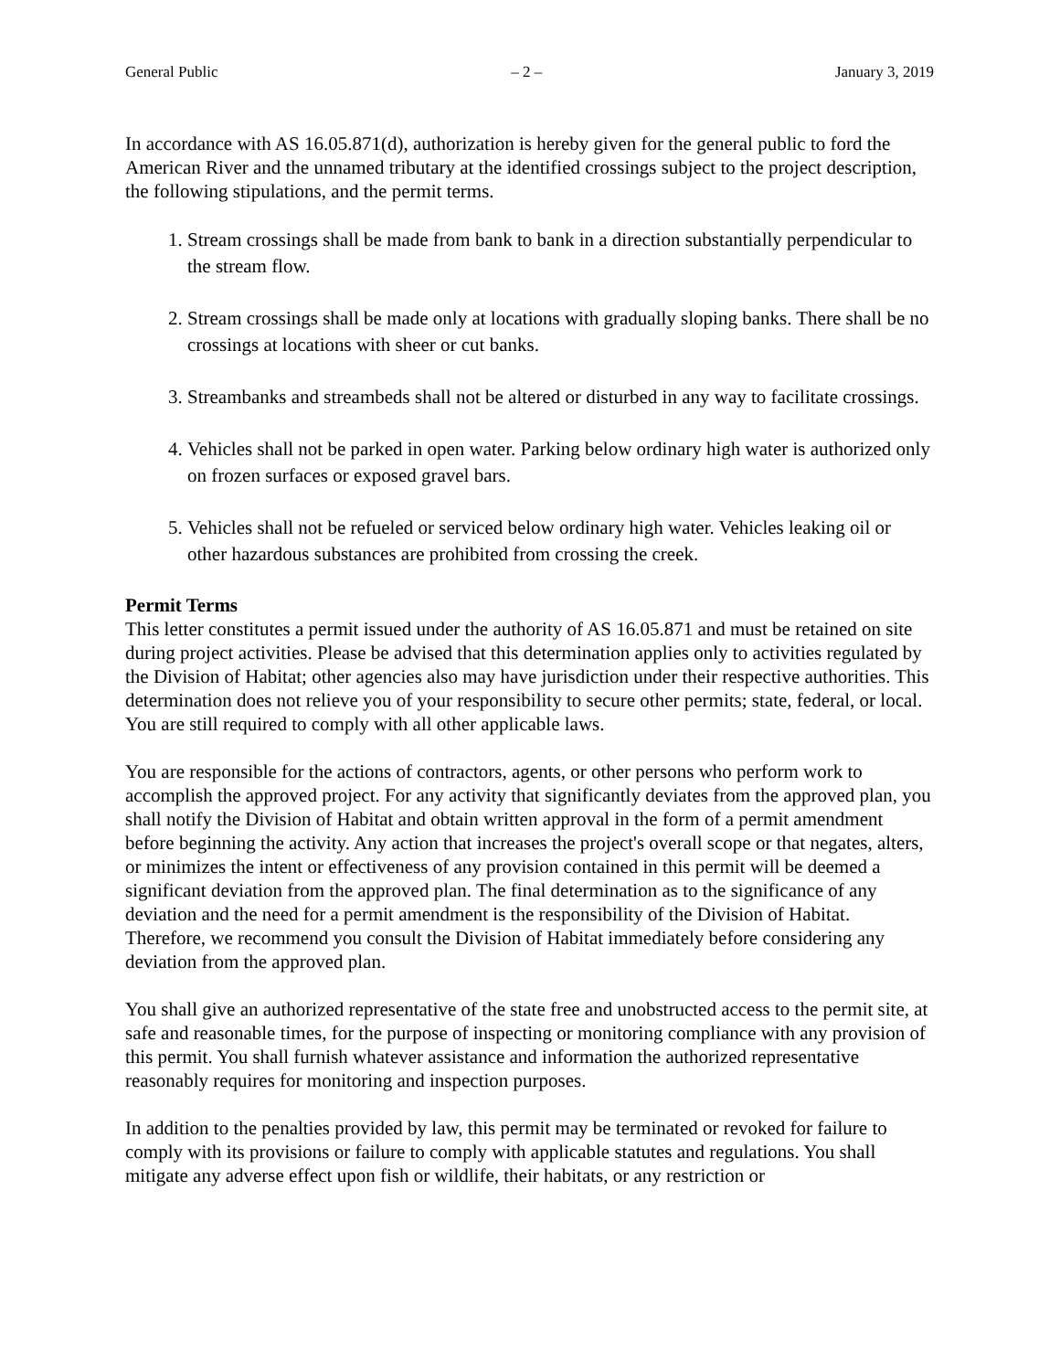General Public – 2 – January 3, 2019
In accordance with AS 16.05.871(d), authorization is hereby given for the general public to ford the American River and the unnamed tributary at the identified crossings subject to the project description, the following stipulations, and the permit terms.
1. Stream crossings shall be made from bank to bank in a direction substantially perpendicular to the stream flow.
2. Stream crossings shall be made only at locations with gradually sloping banks. There shall be no crossings at locations with sheer or cut banks.
3. Streambanks and streambeds shall not be altered or disturbed in any way to facilitate crossings.
4. Vehicles shall not be parked in open water. Parking below ordinary high water is authorized only on frozen surfaces or exposed gravel bars.
5. Vehicles shall not be refueled or serviced below ordinary high water. Vehicles leaking oil or other hazardous substances are prohibited from crossing the creek.
Permit Terms
This letter constitutes a permit issued under the authority of AS 16.05.871 and must be retained on site during project activities. Please be advised that this determination applies only to activities regulated by the Division of Habitat; other agencies also may have jurisdiction under their respective authorities. This determination does not relieve you of your responsibility to secure other permits; state, federal, or local. You are still required to comply with all other applicable laws.
You are responsible for the actions of contractors, agents, or other persons who perform work to accomplish the approved project. For any activity that significantly deviates from the approved plan, you shall notify the Division of Habitat and obtain written approval in the form of a permit amendment before beginning the activity. Any action that increases the project's overall scope or that negates, alters, or minimizes the intent or effectiveness of any provision contained in this permit will be deemed a significant deviation from the approved plan. The final determination as to the significance of any deviation and the need for a permit amendment is the responsibility of the Division of Habitat. Therefore, we recommend you consult the Division of Habitat immediately before considering any deviation from the approved plan.
You shall give an authorized representative of the state free and unobstructed access to the permit site, at safe and reasonable times, for the purpose of inspecting or monitoring compliance with any provision of this permit. You shall furnish whatever assistance and information the authorized representative reasonably requires for monitoring and inspection purposes.
In addition to the penalties provided by law, this permit may be terminated or revoked for failure to comply with its provisions or failure to comply with applicable statutes and regulations. You shall mitigate any adverse effect upon fish or wildlife, their habitats, or any restriction or